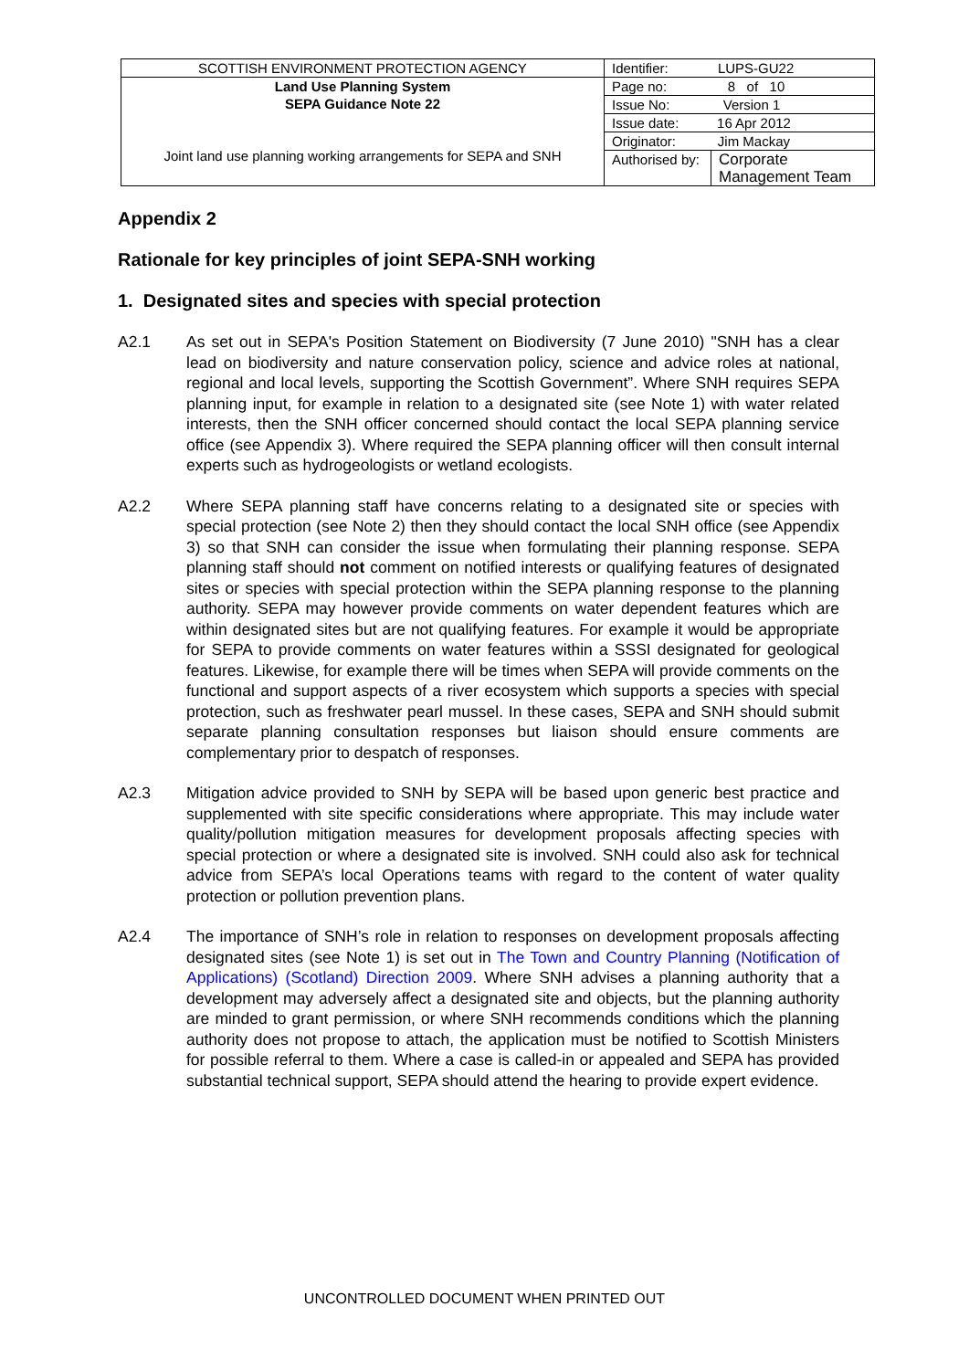| SCOTTISH ENVIRONMENT PROTECTION AGENCY | Identifier: LUPS-GU22 | |
| Land Use Planning System SEPA Guidance Note 22 Joint land use planning working arrangements for SEPA and SNH | Page no: 8 of 10 | |
| | Issue No: Version 1 | |
| | Issue date: 16 Apr 2012 | |
| | Originator: Jim Mackay | |
| | Authorised by: | Corporate Management Team |
Appendix 2
Rationale for key principles of joint SEPA-SNH working
1. Designated sites and species with special protection
A2.1 As set out in SEPA's Position Statement on Biodiversity (7 June 2010) "SNH has a clear lead on biodiversity and nature conservation policy, science and advice roles at national, regional and local levels, supporting the Scottish Government”. Where SNH requires SEPA planning input, for example in relation to a designated site (see Note 1) with water related interests, then the SNH officer concerned should contact the local SEPA planning service office (see Appendix 3). Where required the SEPA planning officer will then consult internal experts such as hydrogeologists or wetland ecologists.
A2.2 Where SEPA planning staff have concerns relating to a designated site or species with special protection (see Note 2) then they should contact the local SNH office (see Appendix 3) so that SNH can consider the issue when formulating their planning response. SEPA planning staff should not comment on notified interests or qualifying features of designated sites or species with special protection within the SEPA planning response to the planning authority. SEPA may however provide comments on water dependent features which are within designated sites but are not qualifying features. For example it would be appropriate for SEPA to provide comments on water features within a SSSI designated for geological features. Likewise, for example there will be times when SEPA will provide comments on the functional and support aspects of a river ecosystem which supports a species with special protection, such as freshwater pearl mussel. In these cases, SEPA and SNH should submit separate planning consultation responses but liaison should ensure comments are complementary prior to despatch of responses.
A2.3 Mitigation advice provided to SNH by SEPA will be based upon generic best practice and supplemented with site specific considerations where appropriate. This may include water quality/pollution mitigation measures for development proposals affecting species with special protection or where a designated site is involved. SNH could also ask for technical advice from SEPA’s local Operations teams with regard to the content of water quality protection or pollution prevention plans.
A2.4 The importance of SNH’s role in relation to responses on development proposals affecting designated sites (see Note 1) is set out in The Town and Country Planning (Notification of Applications) (Scotland) Direction 2009. Where SNH advises a planning authority that a development may adversely affect a designated site and objects, but the planning authority are minded to grant permission, or where SNH recommends conditions which the planning authority does not propose to attach, the application must be notified to Scottish Ministers for possible referral to them. Where a case is called-in or appealed and SEPA has provided substantial technical support, SEPA should attend the hearing to provide expert evidence.
UNCONTROLLED DOCUMENT WHEN PRINTED OUT